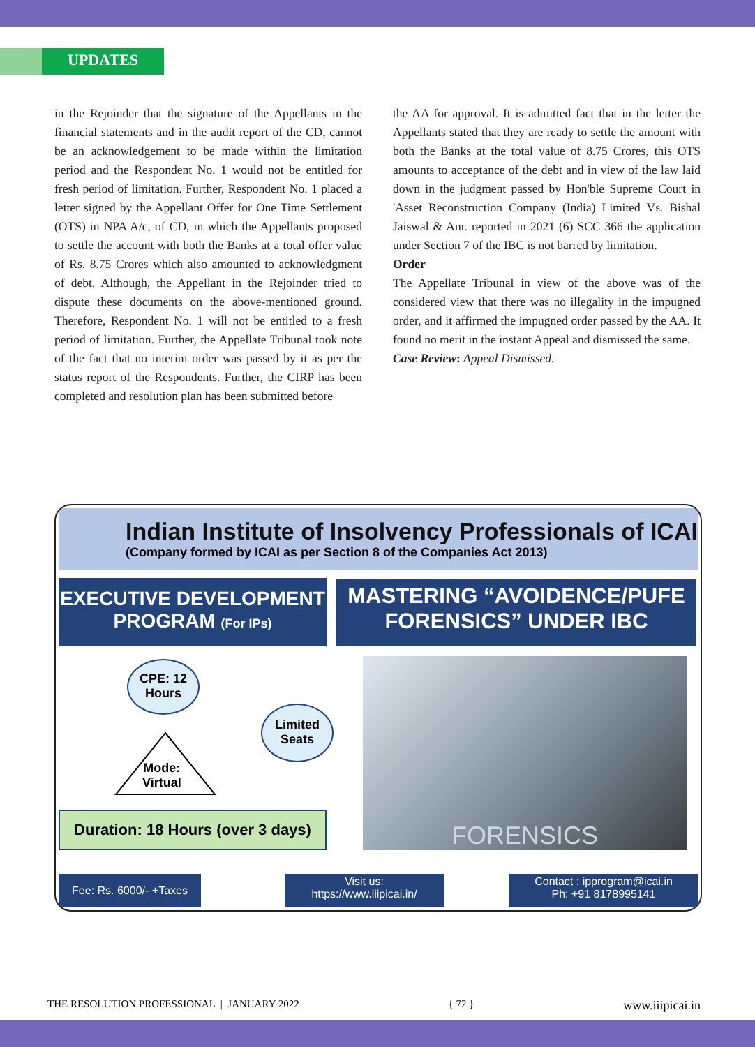UPDATES
in the Rejoinder that the signature of the Appellants in the financial statements and in the audit report of the CD, cannot be an acknowledgement to be made within the limitation period and the Respondent No. 1 would not be entitled for fresh period of limitation. Further, Respondent No. 1 placed a letter signed by the Appellant Offer for One Time Settlement (OTS) in NPA A/c, of CD, in which the Appellants proposed to settle the account with both the Banks at a total offer value of Rs. 8.75 Crores which also amounted to acknowledgment of debt. Although, the Appellant in the Rejoinder tried to dispute these documents on the above-mentioned ground. Therefore, Respondent No. 1 will not be entitled to a fresh period of limitation. Further, the Appellate Tribunal took note of the fact that no interim order was passed by it as per the status report of the Respondents. Further, the CIRP has been completed and resolution plan has been submitted before
the AA for approval. It is admitted fact that in the letter the Appellants stated that they are ready to settle the amount with both the Banks at the total value of 8.75 Crores, this OTS amounts to acceptance of the debt and in view of the law laid down in the judgment passed by Hon'ble Supreme Court in 'Asset Reconstruction Company (India) Limited Vs. Bishal Jaiswal & Anr. reported in 2021 (6) SCC 366 the application under Section 7 of the IBC is not barred by limitation.
Order
The Appellate Tribunal in view of the above was of the considered view that there was no illegality in the impugned order, and it affirmed the impugned order passed by the AA. It found no merit in the instant Appeal and dismissed the same.
Case Review: Appeal Dismissed.
Indian Institute of Insolvency Professionals of ICAI
(Company formed by ICAI as per Section 8 of the Companies Act 2013)
EXECUTIVE DEVELOPMENT
PROGRAM (For IPs)
MASTERING “AVOIDENCE/PUFE
FORENSICS” UNDER IBC
CPE: 12
Hours
Limited
Seats
Mode:
Virtual
Duration: 18 Hours (over 3 days)
FORENSICS
Fee: Rs. 6000/- +Taxes
Visit us:
https://www.iiipicai.in/
Contact : ipprogram@icai.in
Ph: +91 8178995141
THE RESOLUTION PROFESSIONAL | JANUARY 2022 { 72 } www.iiipicai.in